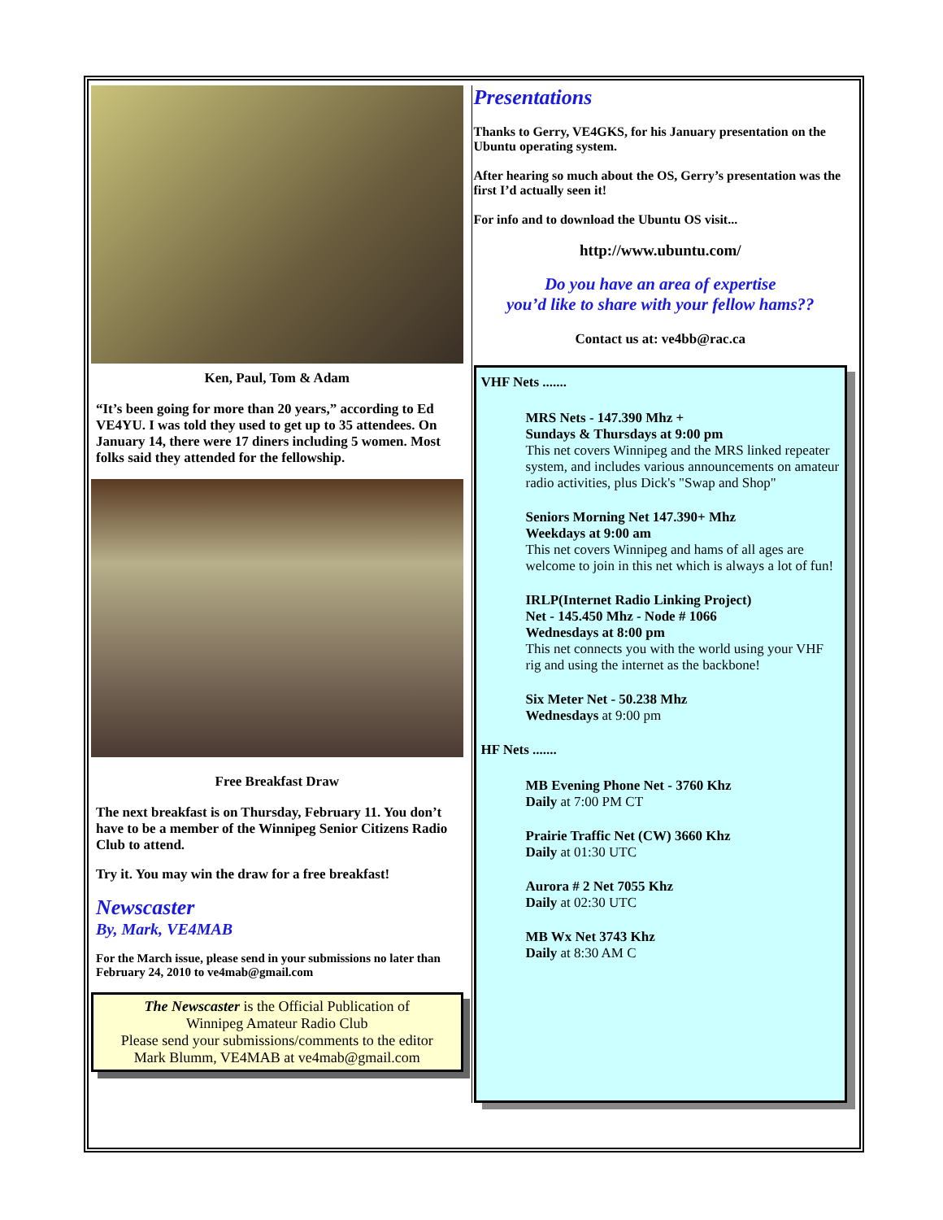Ken, Paul, Tom & Adam
“It’s been going for more than 20 years,” according to Ed VE4YU. I was told they used to get up to 35 attendees. On January 14, there were 17 diners including 5 women. Most folks said they attended for the fellowship.
Free Breakfast Draw
The next breakfast is on Thursday, February 11. You don’t have to be a member of the Winnipeg Senior Citizens Radio Club to attend.
Try it. You may win the draw for a free breakfast!
Newscaster
By, Mark, VE4MAB
For the March issue, please send in your submissions no later than February 24, 2010 to ve4mab@gmail.com
The Newscaster is the Official Publication of
Winnipeg Amateur Radio Club
Please send your submissions/comments to the editor
Mark Blumm, VE4MAB at ve4mab@gmail.com
Presentations
Thanks to Gerry, VE4GKS, for his January presentation on the Ubuntu operating system.
After hearing so much about the OS, Gerry’s presentation was the first I’d actually seen it!
For info and to download the Ubuntu OS visit...
http://www.ubuntu.com/
Do you have an area of expertise
you’d like to share with your fellow hams??
Contact us at: ve4bb@rac.ca
VHF Nets .......
MRS Nets - 147.390 Mhz +
Sundays & Thursdays at 9:00 pm
This net covers Winnipeg and the MRS linked repeater system, and includes various announcements on amateur radio activities, plus Dick's "Swap and Shop"
Seniors Morning Net 147.390+ Mhz
Weekdays at 9:00 am
This net covers Winnipeg and hams of all ages are welcome to join in this net which is always a lot of fun!
IRLP(Internet Radio Linking Project)
Net - 145.450 Mhz - Node # 1066
Wednesdays at 8:00 pm
This net connects you with the world using your VHF rig and using the internet as the backbone!
Six Meter Net - 50.238 Mhz
Wednesdays at 9:00 pm
HF Nets .......
MB Evening Phone Net - 3760 Khz
Daily at 7:00 PM CT
Prairie Traffic Net (CW) 3660 Khz
Daily at 01:30 UTC
Aurora # 2 Net 7055 Khz
Daily at 02:30 UTC
MB Wx Net 3743 Khz
Daily at 8:30 AM C